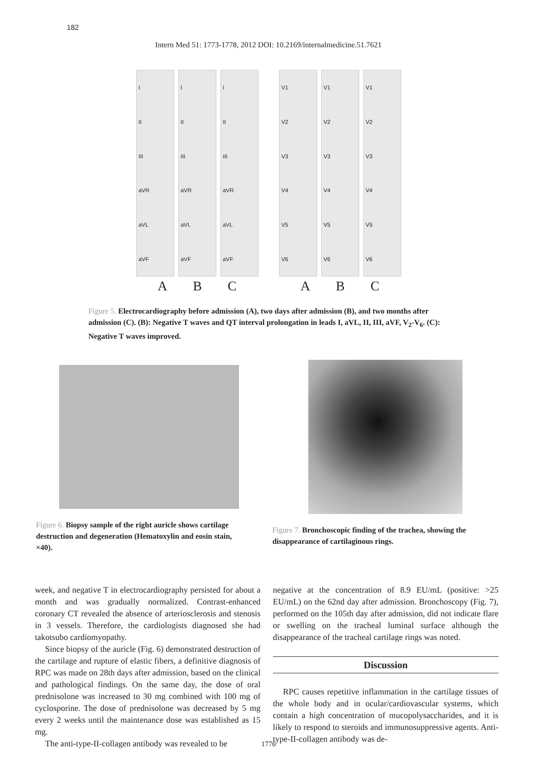182
Intern Med 51: 1773-1778, 2012 DOI: 10.2169/internalmedicine.51.7621
I
II
III
aVR
aVL
aVF
I
II
III
aVR
aVL
aVF
I
II
III
aVR
aVL
aVF
A B C
V1
V2
V3
V4
V5
V6
V1
V2
V3
V4
V5
V6
V1
V2
V3
V4
V5
V6
A B C
Figure 5. Electrocardiography before admission (A), two days after admission (B), and two months after admission (C). (B): Negative T waves and QT interval prolongation in leads I, aVL, II, III, aVF, V<sub>2</sub>-V<sub>6</sub>. (C): Negative T waves improved.
Figure 6. Biopsy sample of the right auricle shows cartilage destruction and degeneration (Hematoxylin and eosin stain, ×40).
Figure 7. Bronchoscopic finding of the trachea, showing the disappearance of cartilaginous rings.
week, and negative T in electrocardiography persisted for about a month and was gradually normalized. Contrast-enhanced coronary CT revealed the absence of arteriosclerosis and stenosis in 3 vessels. Therefore, the cardiologists diagnosed she had takotsubo cardiomyopathy.
Since biopsy of the auricle (Fig. 6) demonstrated destruction of the cartilage and rupture of elastic fibers, a definitive diagnosis of RPC was made on 28th days after admission, based on the clinical and pathological findings. On the same day, the dose of oral prednisolone was increased to 30 mg combined with 100 mg of cyclosporine. The dose of prednisolone was decreased by 5 mg every 2 weeks until the maintenance dose was established as 15 mg.
The anti-type-II-collagen antibody was revealed to be
negative at the concentration of 8.9 EU/mL (positive: >25 EU/mL) on the 62nd day after admission. Bronchoscopy (Fig. 7), performed on the 105th day after admission, did not indicate flare or swelling on the tracheal luminal surface although the disappearance of the tracheal cartilage rings was noted.
Discussion
RPC causes repetitive inflammation in the cartilage tissues of the whole body and in ocular/cardiovascular systems, which contain a high concentration of mucopolysaccharides, and it is likely to respond to steroids and immunosuppressive agents. Anti-type-II-collagen antibody was de-
1776